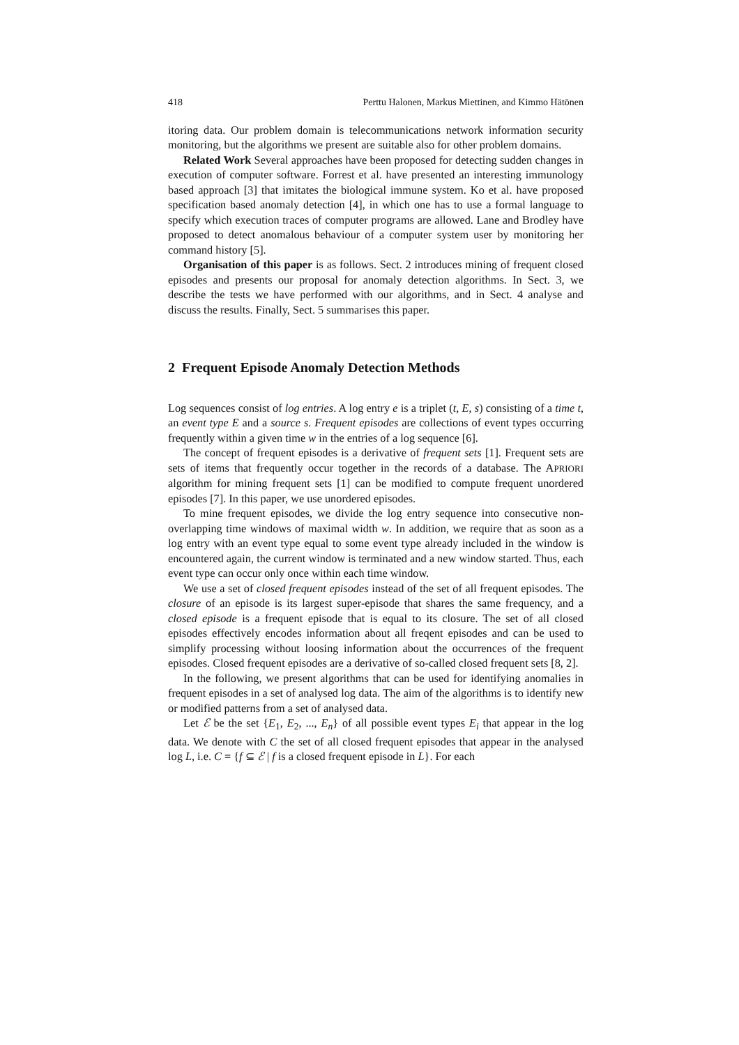418 Perttu Halonen, Markus Miettinen, and Kimmo Hätönen
itoring data. Our problem domain is telecommunications network information security monitoring, but the algorithms we present are suitable also for other problem domains.
Related Work Several approaches have been proposed for detecting sudden changes in execution of computer software. Forrest et al. have presented an interesting immunology based approach [3] that imitates the biological immune system. Ko et al. have proposed specification based anomaly detection [4], in which one has to use a formal language to specify which execution traces of computer programs are allowed. Lane and Brodley have proposed to detect anomalous behaviour of a computer system user by monitoring her command history [5].
Organisation of this paper is as follows. Sect. 2 introduces mining of frequent closed episodes and presents our proposal for anomaly detection algorithms. In Sect. 3, we describe the tests we have performed with our algorithms, and in Sect. 4 analyse and discuss the results. Finally, Sect. 5 summarises this paper.
2 Frequent Episode Anomaly Detection Methods
Log sequences consist of log entries. A log entry e is a triplet (t, E, s) consisting of a time t, an event type E and a source s. Frequent episodes are collections of event types occurring frequently within a given time w in the entries of a log sequence [6].
The concept of frequent episodes is a derivative of frequent sets [1]. Frequent sets are sets of items that frequently occur together in the records of a database. The APRIORI algorithm for mining frequent sets [1] can be modified to compute frequent unordered episodes [7]. In this paper, we use unordered episodes.
To mine frequent episodes, we divide the log entry sequence into consecutive non-overlapping time windows of maximal width w. In addition, we require that as soon as a log entry with an event type equal to some event type already included in the window is encountered again, the current window is terminated and a new window started. Thus, each event type can occur only once within each time window.
We use a set of closed frequent episodes instead of the set of all frequent episodes. The closure of an episode is its largest super-episode that shares the same frequency, and a closed episode is a frequent episode that is equal to its closure. The set of all closed episodes effectively encodes information about all freqent episodes and can be used to simplify processing without loosing information about the occurrences of the frequent episodes. Closed frequent episodes are a derivative of so-called closed frequent sets [8, 2].
In the following, we present algorithms that can be used for identifying anomalies in frequent episodes in a set of analysed log data. The aim of the algorithms is to identify new or modified patterns from a set of analysed data.
Let ℰ be the set {E<sub>1</sub>, E<sub>2</sub>, ..., E<sub>n</sub>} of all possible event types E<sub>i</sub> that appear in the log data. We denote with C the set of all closed frequent episodes that appear in the analysed log L, i.e. C = {f ⊆ ℰ | f is a closed frequent episode in L}. For each